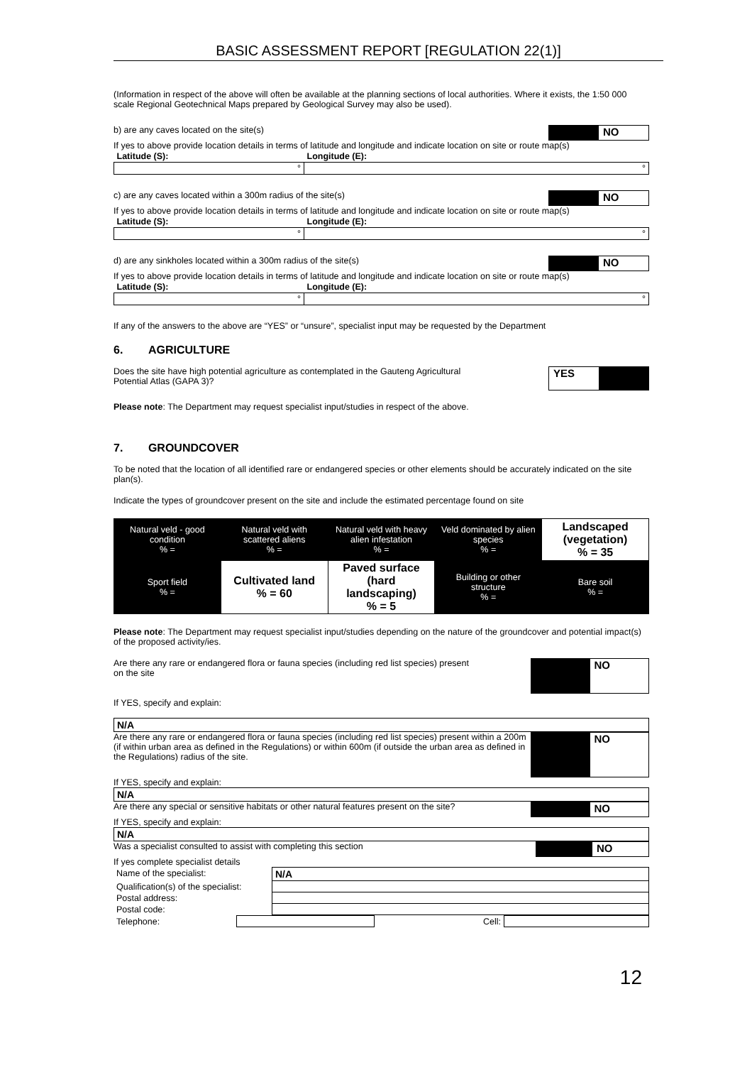BASIC ASSESSMENT REPORT [REGULATION 22(1)]
(Information in respect of the above will often be available at the planning sections of local authorities. Where it exists, the 1:50 000 scale Regional Geotechnical Maps prepared by Geological Survey may also be used).
NO
b) are any caves located on the site(s)
If yes to above provide location details in terms of latitude and longitude and indicate location on site or route map(s)
| Latitude (S): | Longitude (E): |
| ° | ° |
NO
c) are any caves located within a 300m radius of the site(s)
If yes to above provide location details in terms of latitude and longitude and indicate location on site or route map(s)
| Latitude (S): | Longitude (E): |
| ° | ° |
NO
d) are any sinkholes located within a 300m radius of the site(s)
If yes to above provide location details in terms of latitude and longitude and indicate location on site or route map(s)
| Latitude (S): | Longitude (E): |
| ° | ° |
If any of the answers to the above are “YES” or “unsure”, specialist input may be requested by the Department
6. AGRICULTURE
YES
Does the site have high potential agriculture as contemplated in the Gauteng Agricultural
Potential Atlas (GAPA 3)?
Please note: The Department may request specialist input/studies in respect of the above.
7. GROUNDCOVER
To be noted that the location of all identified rare or endangered species or other elements should be accurately indicated on the site plan(s).
Indicate the types of groundcover present on the site and include the estimated percentage found on site
| Natural veld - good condition % = | Natural veld with scattered aliens % = | Natural veld with heavy alien infestation % = | Veld dominated by alien species % = | Landscaped (vegetation) % = 35 |
| Sport field % = | Cultivated land % = 60 | Paved surface (hard landscaping) % = 5 | Building or other structure % = | Bare soil % = |
Please note: The Department may request specialist input/studies depending on the nature of the groundcover and potential impact(s) of the proposed activity/ies.
NO
Are there any rare or endangered flora or fauna species (including red list species) present
on the site
If YES, specify and explain:
| N/A |
NO
Are there any rare or endangered flora or fauna species (including red list species) present within a 200m (if within urban area as defined in the Regulations) or within 600m (if outside the urban area as defined in the Regulations) radius of the site.
If YES, specify and explain:
| N/A |
NO
Are there any special or sensitive habitats or other natural features present on the site?
If YES, specify and explain:
| N/A |
NO
Was a specialist consulted to assist with completing this section
If yes complete specialist details
| Name of the specialist: | N/A |
| Qualification(s) of the specialist: | |
| Postal address: | |
| Postal code: | |
| Telephone: | | Cell: | |
12